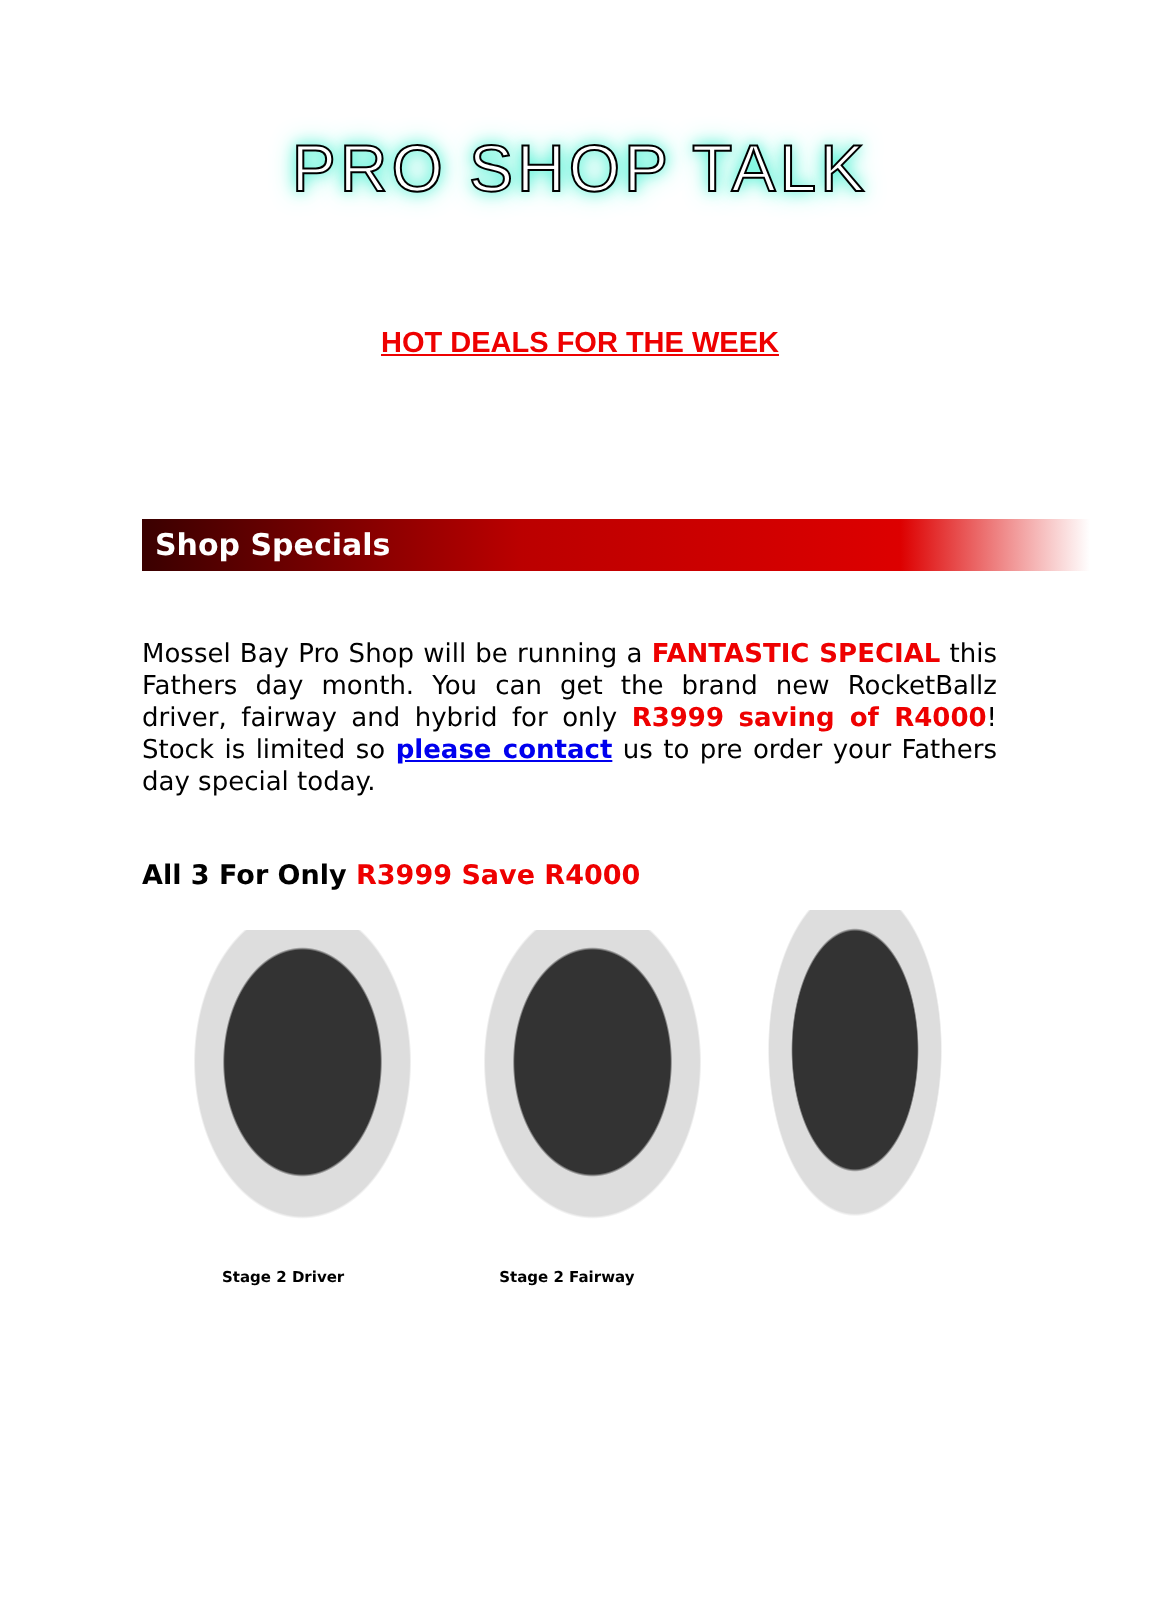PRO SHOP TALK
HOT DEALS FOR THE WEEK
Shop Specials
Mossel Bay Pro Shop will be running a FANTASTIC SPECIAL this Fathers day month. You can get the brand new RocketBallz driver, fairway and hybrid for only R3999 saving of R4000! Stock is limited so please contact us to pre order your Fathers day special today.
All 3 For Only R3999 Save R4000
Stage 2 Driver Stage 2 Fairway